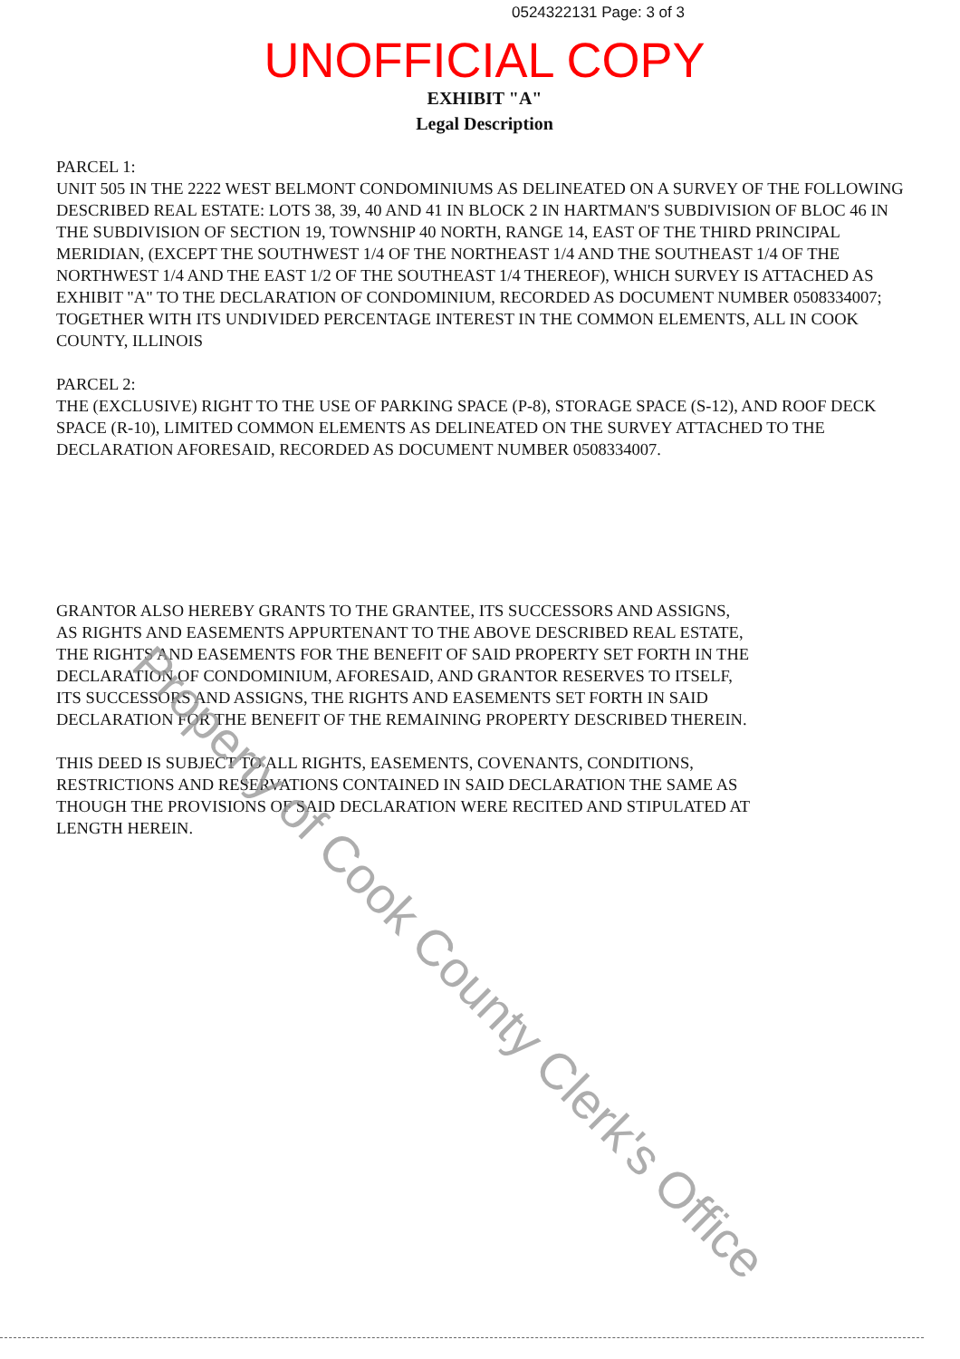0524322131 Page: 3 of 3
UNOFFICIAL COPY
EXHIBIT "A"
Legal Description
PARCEL 1:
UNIT 505 IN THE 2222 WEST BELMONT CONDOMINIUMS AS DELINEATED ON A SURVEY OF THE FOLLOWING DESCRIBED REAL ESTATE: LOTS 38, 39, 40 AND 41 IN BLOCK 2 IN HARTMAN'S SUBDIVISION OF BLOC 46 IN THE SUBDIVISION OF SECTION 19, TOWNSHIP 40 NORTH, RANGE 14, EAST OF THE THIRD PRINCIPAL MERIDIAN, (EXCEPT THE SOUTHWEST 1/4 OF THE NORTHEAST 1/4 AND THE SOUTHEAST 1/4 OF THE NORTHWEST 1/4 AND THE EAST 1/2 OF THE SOUTHEAST 1/4 THEREOF), WHICH SURVEY IS ATTACHED AS EXHIBIT "A" TO THE DECLARATION OF CONDOMINIUM, RECORDED AS DOCUMENT NUMBER 0508334007; TOGETHER WITH ITS UNDIVIDED PERCENTAGE INTEREST IN THE COMMON ELEMENTS, ALL IN COOK COUNTY, ILLINOIS
PARCEL 2:
THE (EXCLUSIVE) RIGHT TO THE USE OF PARKING SPACE (P-8), STORAGE SPACE (S-12), AND ROOF DECK SPACE (R-10), LIMITED COMMON ELEMENTS AS DELINEATED ON THE SURVEY ATTACHED TO THE DECLARATION AFORESAID, RECORDED AS DOCUMENT NUMBER 0508334007.
GRANTOR ALSO HEREBY GRANTS TO THE GRANTEE, ITS SUCCESSORS AND ASSIGNS, AS RIGHTS AND EASEMENTS APPURTENANT TO THE ABOVE DESCRIBED REAL ESTATE, THE RIGHTS AND EASEMENTS FOR THE BENEFIT OF SAID PROPERTY SET FORTH IN THE DECLARATION OF CONDOMINIUM, AFORESAID, AND GRANTOR RESERVES TO ITSELF, ITS SUCCESSORS AND ASSIGNS, THE RIGHTS AND EASEMENTS SET FORTH IN SAID DECLARATION FOR THE BENEFIT OF THE REMAINING PROPERTY DESCRIBED THEREIN.
THIS DEED IS SUBJECT TO ALL RIGHTS, EASEMENTS, COVENANTS, CONDITIONS, RESTRICTIONS AND RESERVATIONS CONTAINED IN SAID DECLARATION THE SAME AS THOUGH THE PROVISIONS OF SAID DECLARATION WERE RECITED AND STIPULATED AT LENGTH HEREIN.
Property of Cook County Clerk's Office